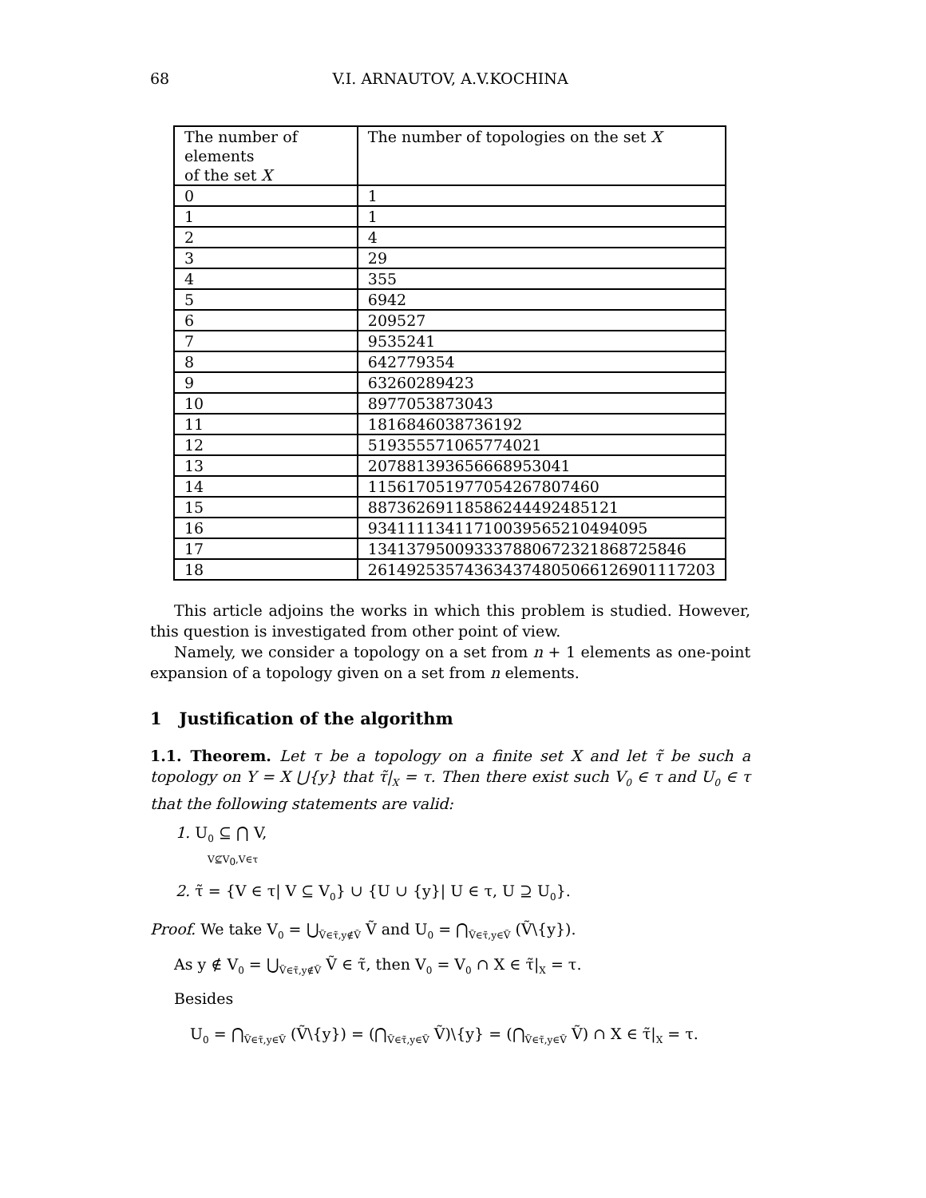68 V.I. ARNAUTOV, A.V.KOCHINA
| The number of elements of the set X | The number of topologies on the set X |
| 0 | 1 |
| 1 | 1 |
| 2 | 4 |
| 3 | 29 |
| 4 | 355 |
| 5 | 6942 |
| 6 | 209527 |
| 7 | 9535241 |
| 8 | 642779354 |
| 9 | 63260289423 |
| 10 | 8977053873043 |
| 11 | 1816846038736192 |
| 12 | 519355571065774021 |
| 13 | 207881393656668953041 |
| 14 | 115617051977054267807460 |
| 15 | 88736269118586244492485121 |
| 16 | 93411113411710039565210494095 |
| 17 | 134137950093337880672321868725846 |
| 18 | 261492535743634374805066126901117203 |
This article adjoins the works in which this problem is studied. However, this question is investigated from other point of view.
Namely, we consider a topology on a set from n + 1 elements as one-point expansion of a topology given on a set from n elements.
1 Justification of the algorithm
1.1. Theorem. Let τ be a topology on a finite set X and let τ̃ be such a topology on Y = X ⋃{y} that τ̃|<sub>X</sub> = τ. Then there exist such V<sub>0</sub> ∈ τ and U<sub>0</sub> ∈ τ that the following statements are valid:
1. U<sub>0</sub> ⊆ ⋂ V,
V⊈V<sub>0</sub>,V∈τ
2. τ̃ = {V ∈ τ| V ⊆ V<sub>0</sub>} ∪ {U ∪ {y}| U ∈ τ, U ⊇ U<sub>0</sub>}.
Proof. We take V<sub>0</sub> = ⋃<sub>Ṽ∈τ̃,y∉Ṽ</sub> Ṽ and U<sub>0</sub> = ⋂<sub>Ṽ∈τ̃,y∈Ṽ</sub> (Ṽ\{y}).
As y ∉ V<sub>0</sub> = ⋃<sub>Ṽ∈τ̃,y∉Ṽ</sub> Ṽ ∈ τ̃, then V<sub>0</sub> = V<sub>0</sub> ∩ X ∈ τ̃|<sub>X</sub> = τ.
Besides
U<sub>0</sub> = ⋂<sub>Ṽ∈τ̃,y∈Ṽ</sub> (Ṽ\{y}) = (⋂<sub>Ṽ∈τ̃,y∈Ṽ</sub> Ṽ)\{y} = (⋂<sub>Ṽ∈τ̃,y∈Ṽ</sub> Ṽ) ∩ X ∈ τ̃|<sub>X</sub> = τ.